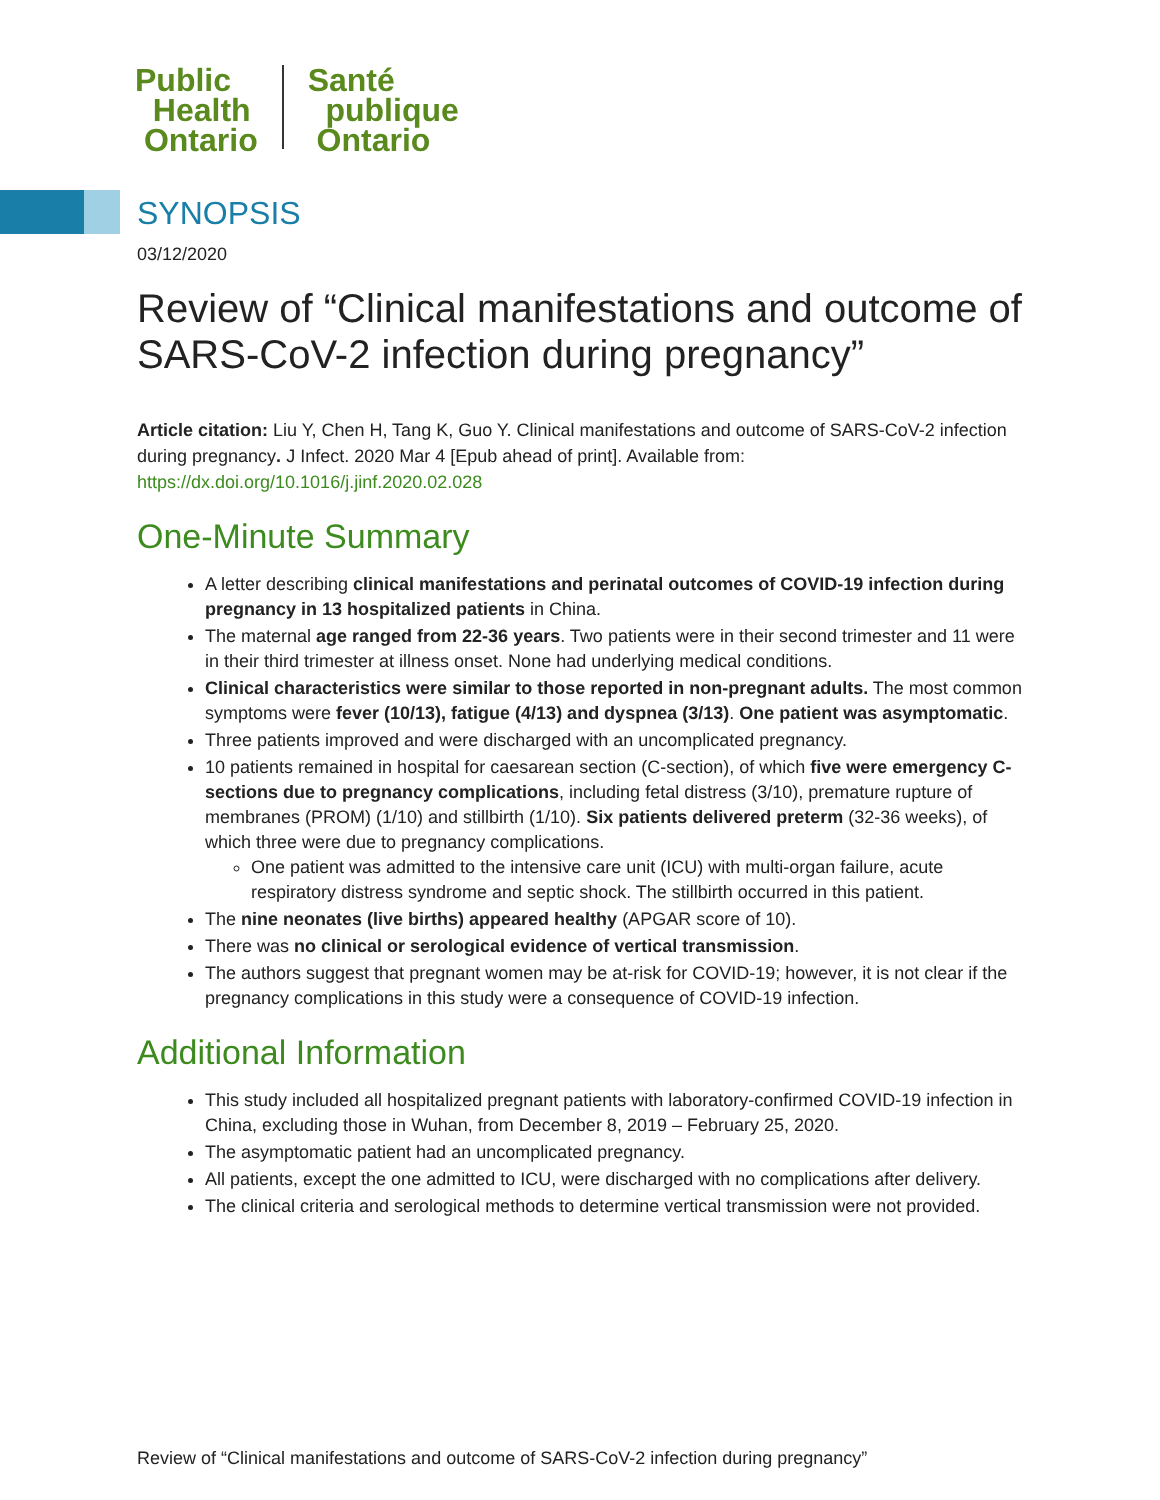Public
Health
Ontario
Santé
publique
Ontario
SYNOPSIS
03/12/2020
Review of “Clinical manifestations and outcome of SARS-CoV-2 infection during pregnancy”
Article citation: Liu Y, Chen H, Tang K, Guo Y. Clinical manifestations and outcome of SARS-CoV-2 infection during pregnancy. J Infect. 2020 Mar 4 [Epub ahead of print]. Available from: https://dx.doi.org/10.1016/j.jinf.2020.02.028
One-Minute Summary
A letter describing clinical manifestations and perinatal outcomes of COVID-19 infection during pregnancy in 13 hospitalized patients in China.
The maternal age ranged from 22-36 years. Two patients were in their second trimester and 11 were in their third trimester at illness onset. None had underlying medical conditions.
Clinical characteristics were similar to those reported in non-pregnant adults. The most common symptoms were fever (10/13), fatigue (4/13) and dyspnea (3/13). One patient was asymptomatic.
Three patients improved and were discharged with an uncomplicated pregnancy.
10 patients remained in hospital for caesarean section (C-section), of which five were emergency C-sections due to pregnancy complications, including fetal distress (3/10), premature rupture of membranes (PROM) (1/10) and stillbirth (1/10). Six patients delivered preterm (32-36 weeks), of which three were due to pregnancy complications.
One patient was admitted to the intensive care unit (ICU) with multi-organ failure, acute respiratory distress syndrome and septic shock. The stillbirth occurred in this patient.
The nine neonates (live births) appeared healthy (APGAR score of 10).
There was no clinical or serological evidence of vertical transmission.
The authors suggest that pregnant women may be at-risk for COVID-19; however, it is not clear if the pregnancy complications in this study were a consequence of COVID-19 infection.
Additional Information
This study included all hospitalized pregnant patients with laboratory-confirmed COVID-19 infection in China, excluding those in Wuhan, from December 8, 2019 – February 25, 2020.
The asymptomatic patient had an uncomplicated pregnancy.
All patients, except the one admitted to ICU, were discharged with no complications after delivery.
The clinical criteria and serological methods to determine vertical transmission were not provided.
Review of “Clinical manifestations and outcome of SARS-CoV-2 infection during pregnancy”